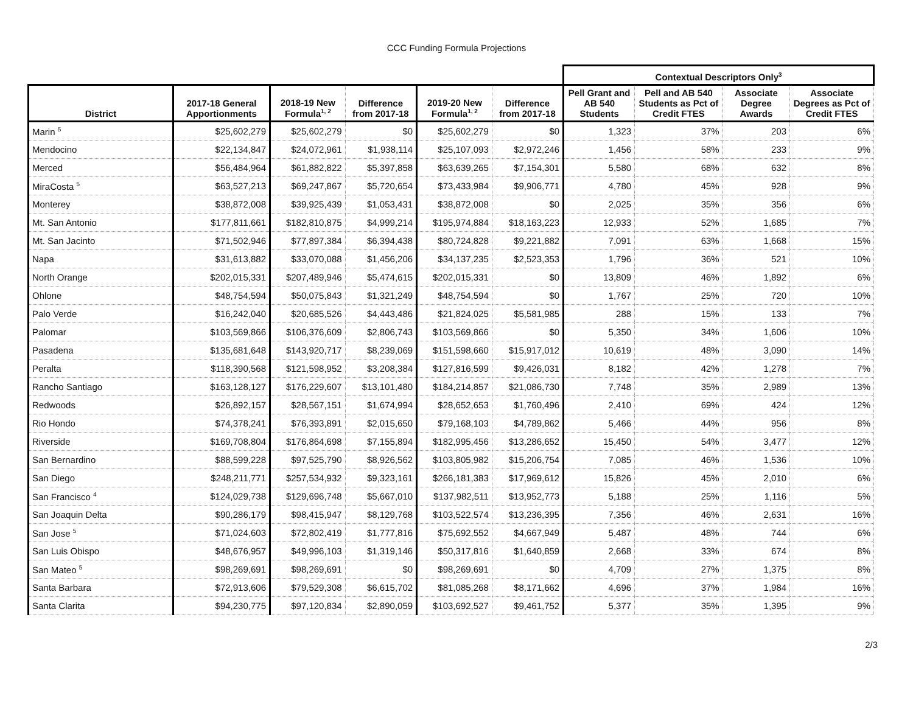CCC Funding Formula Projections
| | | | | | | Contextual Descriptors Only<sup>3</sup> | | | |
| --- | --- | --- | --- | --- | --- | --- | --- | --- | --- |
| District | 2017-18 General Apportionments | 2018-19 New Formula<sup>1, 2</sup> | Difference from 2017-18 | 2019-20 New Formula<sup>1, 2</sup> | Difference from 2017-18 | Pell Grant and AB 540 Students | Pell and AB 540 Students as Pct of Credit FTES | Associate Degree Awards | Associate Degrees as Pct of Credit FTES |
| Marin <sup>5</sup> | $25,602,279 | $25,602,279 | $0 | $25,602,279 | $0 | 1,323 | 37% | 203 | 6% |
| Mendocino | $22,134,847 | $24,072,961 | $1,938,114 | $25,107,093 | $2,972,246 | 1,456 | 58% | 233 | 9% |
| Merced | $56,484,964 | $61,882,822 | $5,397,858 | $63,639,265 | $7,154,301 | 5,580 | 68% | 632 | 8% |
| MiraCosta <sup>5</sup> | $63,527,213 | $69,247,867 | $5,720,654 | $73,433,984 | $9,906,771 | 4,780 | 45% | 928 | 9% |
| Monterey | $38,872,008 | $39,925,439 | $1,053,431 | $38,872,008 | $0 | 2,025 | 35% | 356 | 6% |
| Mt. San Antonio | $177,811,661 | $182,810,875 | $4,999,214 | $195,974,884 | $18,163,223 | 12,933 | 52% | 1,685 | 7% |
| Mt. San Jacinto | $71,502,946 | $77,897,384 | $6,394,438 | $80,724,828 | $9,221,882 | 7,091 | 63% | 1,668 | 15% |
| Napa | $31,613,882 | $33,070,088 | $1,456,206 | $34,137,235 | $2,523,353 | 1,796 | 36% | 521 | 10% |
| North Orange | $202,015,331 | $207,489,946 | $5,474,615 | $202,015,331 | $0 | 13,809 | 46% | 1,892 | 6% |
| Ohlone | $48,754,594 | $50,075,843 | $1,321,249 | $48,754,594 | $0 | 1,767 | 25% | 720 | 10% |
| Palo Verde | $16,242,040 | $20,685,526 | $4,443,486 | $21,824,025 | $5,581,985 | 288 | 15% | 133 | 7% |
| Palomar | $103,569,866 | $106,376,609 | $2,806,743 | $103,569,866 | $0 | 5,350 | 34% | 1,606 | 10% |
| Pasadena | $135,681,648 | $143,920,717 | $8,239,069 | $151,598,660 | $15,917,012 | 10,619 | 48% | 3,090 | 14% |
| Peralta | $118,390,568 | $121,598,952 | $3,208,384 | $127,816,599 | $9,426,031 | 8,182 | 42% | 1,278 | 7% |
| Rancho Santiago | $163,128,127 | $176,229,607 | $13,101,480 | $184,214,857 | $21,086,730 | 7,748 | 35% | 2,989 | 13% |
| Redwoods | $26,892,157 | $28,567,151 | $1,674,994 | $28,652,653 | $1,760,496 | 2,410 | 69% | 424 | 12% |
| Rio Hondo | $74,378,241 | $76,393,891 | $2,015,650 | $79,168,103 | $4,789,862 | 5,466 | 44% | 956 | 8% |
| Riverside | $169,708,804 | $176,864,698 | $7,155,894 | $182,995,456 | $13,286,652 | 15,450 | 54% | 3,477 | 12% |
| San Bernardino | $88,599,228 | $97,525,790 | $8,926,562 | $103,805,982 | $15,206,754 | 7,085 | 46% | 1,536 | 10% |
| San Diego | $248,211,771 | $257,534,932 | $9,323,161 | $266,181,383 | $17,969,612 | 15,826 | 45% | 2,010 | 6% |
| San Francisco <sup>4</sup> | $124,029,738 | $129,696,748 | $5,667,010 | $137,982,511 | $13,952,773 | 5,188 | 25% | 1,116 | 5% |
| San Joaquin Delta | $90,286,179 | $98,415,947 | $8,129,768 | $103,522,574 | $13,236,395 | 7,356 | 46% | 2,631 | 16% |
| San Jose <sup>5</sup> | $71,024,603 | $72,802,419 | $1,777,816 | $75,692,552 | $4,667,949 | 5,487 | 48% | 744 | 6% |
| San Luis Obispo | $48,676,957 | $49,996,103 | $1,319,146 | $50,317,816 | $1,640,859 | 2,668 | 33% | 674 | 8% |
| San Mateo <sup>5</sup> | $98,269,691 | $98,269,691 | $0 | $98,269,691 | $0 | 4,709 | 27% | 1,375 | 8% |
| Santa Barbara | $72,913,606 | $79,529,308 | $6,615,702 | $81,085,268 | $8,171,662 | 4,696 | 37% | 1,984 | 16% |
| Santa Clarita | $94,230,775 | $97,120,834 | $2,890,059 | $103,692,527 | $9,461,752 | 5,377 | 35% | 1,395 | 9% |
2/3